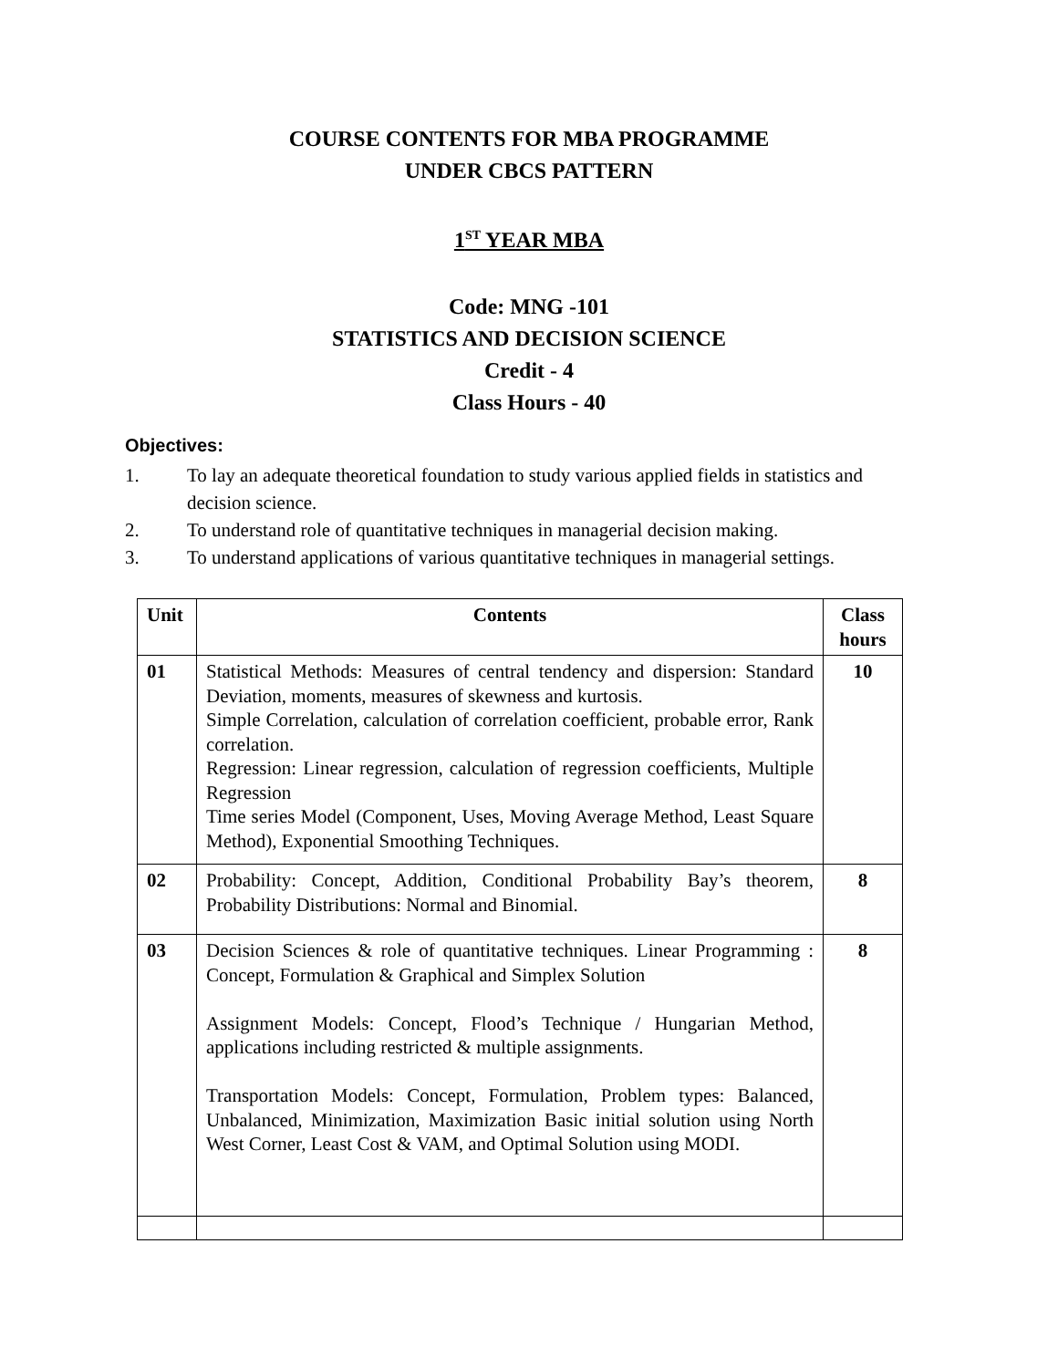COURSE CONTENTS FOR MBA PROGRAMME
UNDER CBCS PATTERN
1<sup>ST</sup> YEAR MBA
Code: MNG -101
STATISTICS AND DECISION SCIENCE
Credit - 4
Class Hours - 40
Objectives:
1. To lay an adequate theoretical foundation to study various applied fields in statistics and decision science.
2. To understand role of quantitative techniques in managerial decision making.
3. To understand applications of various quantitative techniques in managerial settings.
| Unit | Contents | Class hours |
| --- | --- | --- |
| 01 | Statistical Methods: Measures of central tendency and dispersion: Standard Deviation, moments, measures of skewness and kurtosis. Simple Correlation, calculation of correlation coefficient, probable error, Rank correlation. Regression: Linear regression, calculation of regression coefficients, Multiple Regression Time series Model (Component, Uses, Moving Average Method, Least Square Method), Exponential Smoothing Techniques. | 10 |
| 02 | Probability: Concept, Addition, Conditional Probability Bay’s theorem, Probability Distributions: Normal and Binomial. | 8 |
| 03 | Decision Sciences & role of quantitative techniques. Linear Programming : Concept, Formulation & Graphical and Simplex Solution Assignment Models: Concept, Flood’s Technique / Hungarian Method, applications including restricted & multiple assignments. Transportation Models: Concept, Formulation, Problem types: Balanced, Unbalanced, Minimization, Maximization Basic initial solution using North West Corner, Least Cost & VAM, and Optimal Solution using MODI. | 8 |